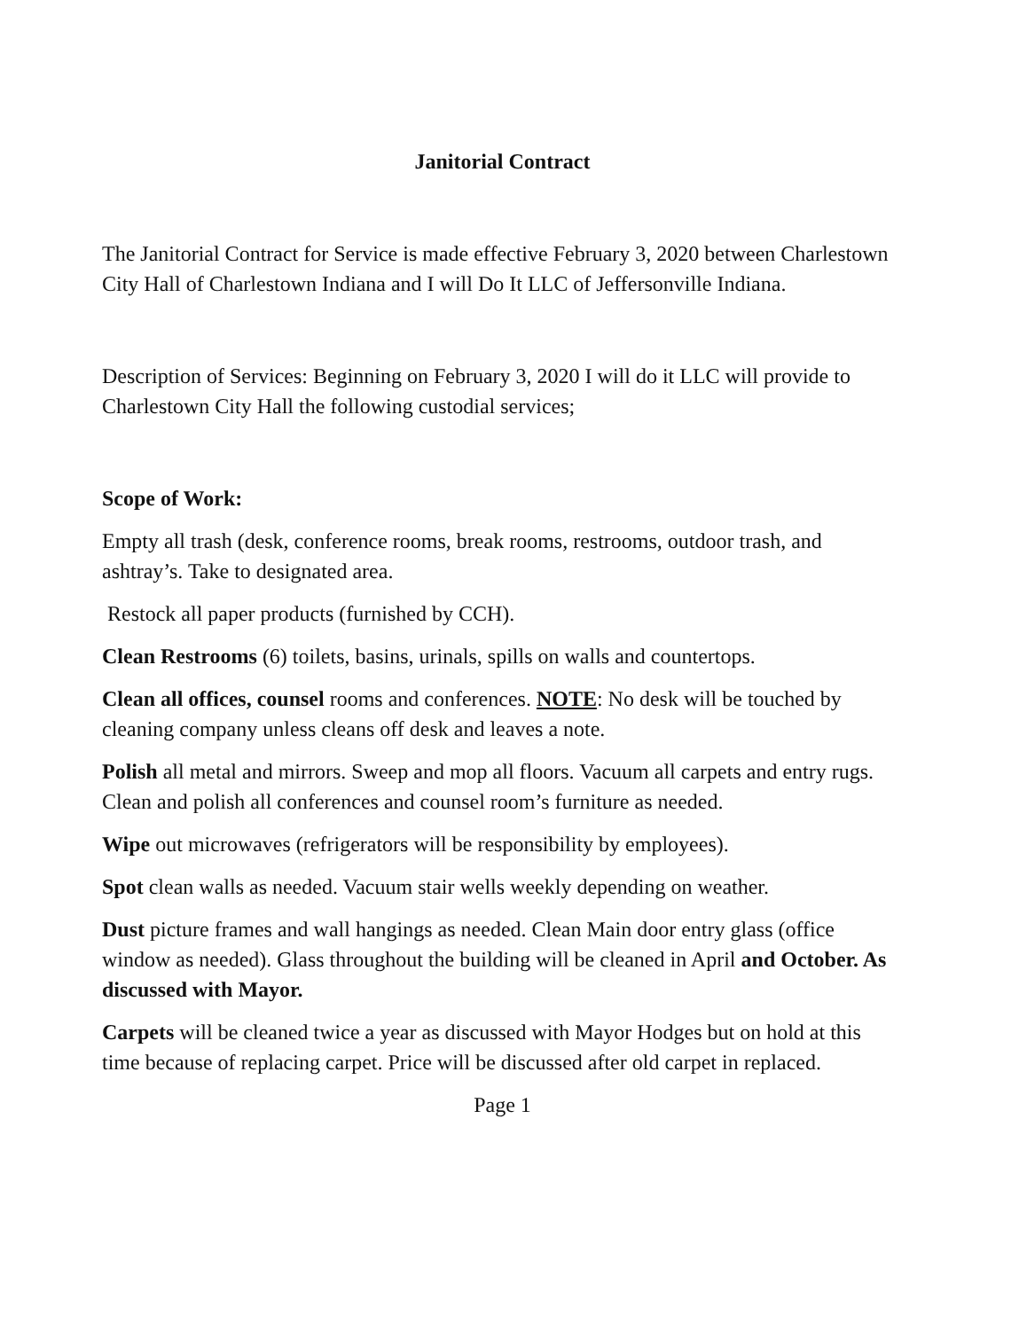Janitorial Contract
The Janitorial Contract for Service is made effective February 3, 2020 between Charlestown City Hall of Charlestown Indiana and I will Do It LLC of Jeffersonville Indiana.
Description of Services: Beginning on February 3, 2020 I will do it LLC will provide to Charlestown City Hall the following custodial services;
Scope of Work:
Empty all trash (desk, conference rooms, break rooms, restrooms, outdoor trash, and ashtray’s. Take to designated area.
Restock all paper products (furnished by CCH).
Clean Restrooms (6) toilets, basins, urinals, spills on walls and countertops.
Clean all offices, counsel rooms and conferences. NOTE: No desk will be touched by cleaning company unless cleans off desk and leaves a note.
Polish all metal and mirrors. Sweep and mop all floors. Vacuum all carpets and entry rugs. Clean and polish all conferences and counsel room’s furniture as needed.
Wipe out microwaves (refrigerators will be responsibility by employees).
Spot clean walls as needed. Vacuum stair wells weekly depending on weather.
Dust picture frames and wall hangings as needed. Clean Main door entry glass (office window as needed). Glass throughout the building will be cleaned in April and October. As discussed with Mayor.
Carpets will be cleaned twice a year as discussed with Mayor Hodges but on hold at this time because of replacing carpet. Price will be discussed after old carpet in replaced.
Page 1